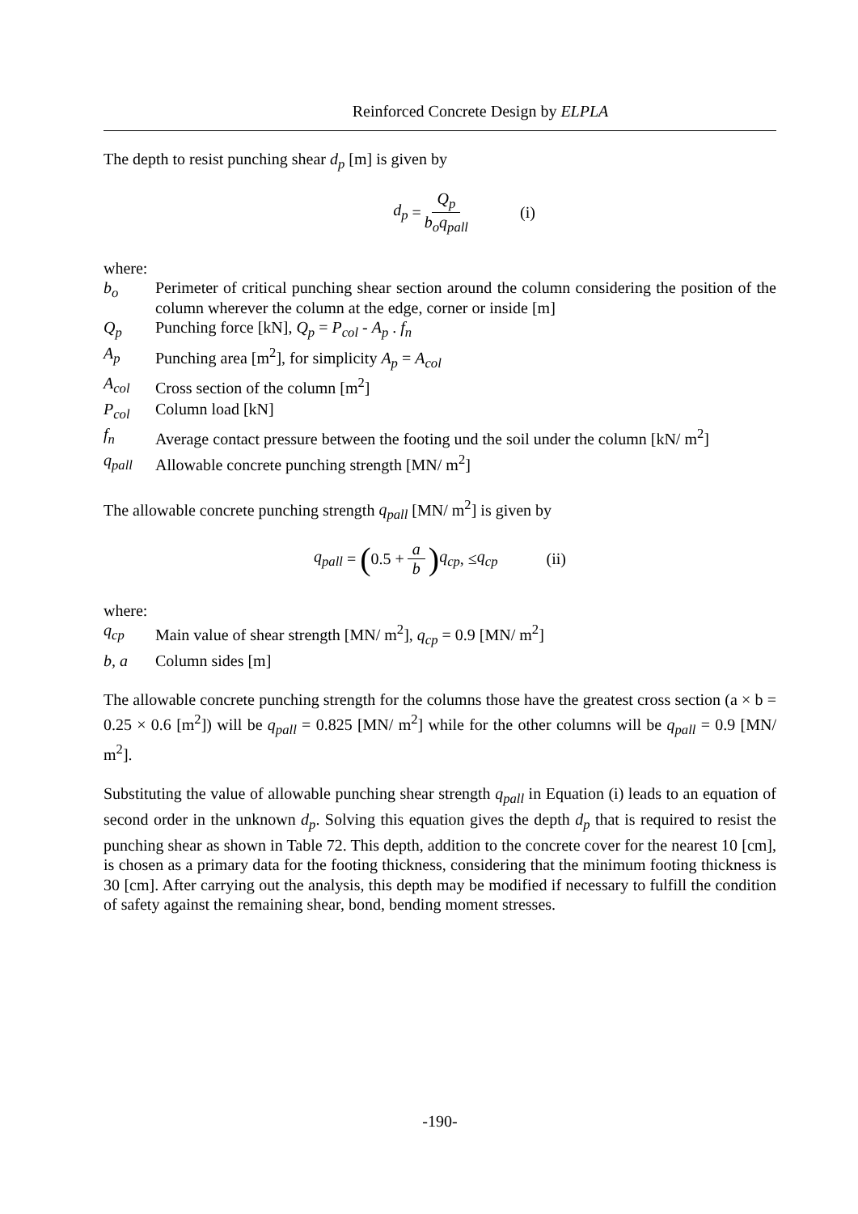Reinforced Concrete Design by ELPLA
The depth to resist punching shear d<sub>p</sub> [m] is given by
d<sub>p</sub> = Q<sub>p</sub> b<sub>o</sub>q<sub>pall</sub> (i)
where:
b<sub>o</sub> Perimeter of critical punching shear section around the column considering the position of the column wherever the column at the edge, corner or inside [m]
Q<sub>p</sub> Punching force [kN], Q<sub>p</sub> = P<sub>col</sub> - A<sub>p</sub> . f<sub>n</sub>
A<sub>p</sub> Punching area [m<sup>2</sup>], for simplicity A<sub>p</sub> = A<sub>col</sub>
A<sub>col</sub> Cross section of the column [m<sup>2</sup>]
P<sub>col</sub> Column load [kN]
f<sub>n</sub> Average contact pressure between the footing und the soil under the column [kN/ m<sup>2</sup>]
q<sub>pall</sub> Allowable concrete punching strength [MN/ m<sup>2</sup>]
The allowable concrete punching strength q<sub>pall</sub> [MN/ m<sup>2</sup>] is given by
q<sub>pall</sub> = (0.5 + a b) q<sub>cp</sub>, ≤ q<sub>cp</sub> (ii)
where:
q<sub>cp</sub> Main value of shear strength [MN/ m<sup>2</sup>], q<sub>cp</sub> = 0.9 [MN/ m<sup>2</sup>]
b, a Column sides [m]
The allowable concrete punching strength for the columns those have the greatest cross section (a × b = 0.25 × 0.6 [m<sup>2</sup>]) will be q<sub>pall</sub> = 0.825 [MN/ m<sup>2</sup>] while for the other columns will be q<sub>pall</sub> = 0.9 [MN/ m<sup>2</sup>].
Substituting the value of allowable punching shear strength q<sub>pall</sub> in Equation (i) leads to an equation of second order in the unknown d<sub>p</sub>. Solving this equation gives the depth d<sub>p</sub> that is required to resist the punching shear as shown in Table 72. This depth, addition to the concrete cover for the nearest 10 [cm], is chosen as a primary data for the footing thickness, considering that the minimum footing thickness is 30 [cm]. After carrying out the analysis, this depth may be modified if necessary to fulfill the condition of safety against the remaining shear, bond, bending moment stresses.
-190-